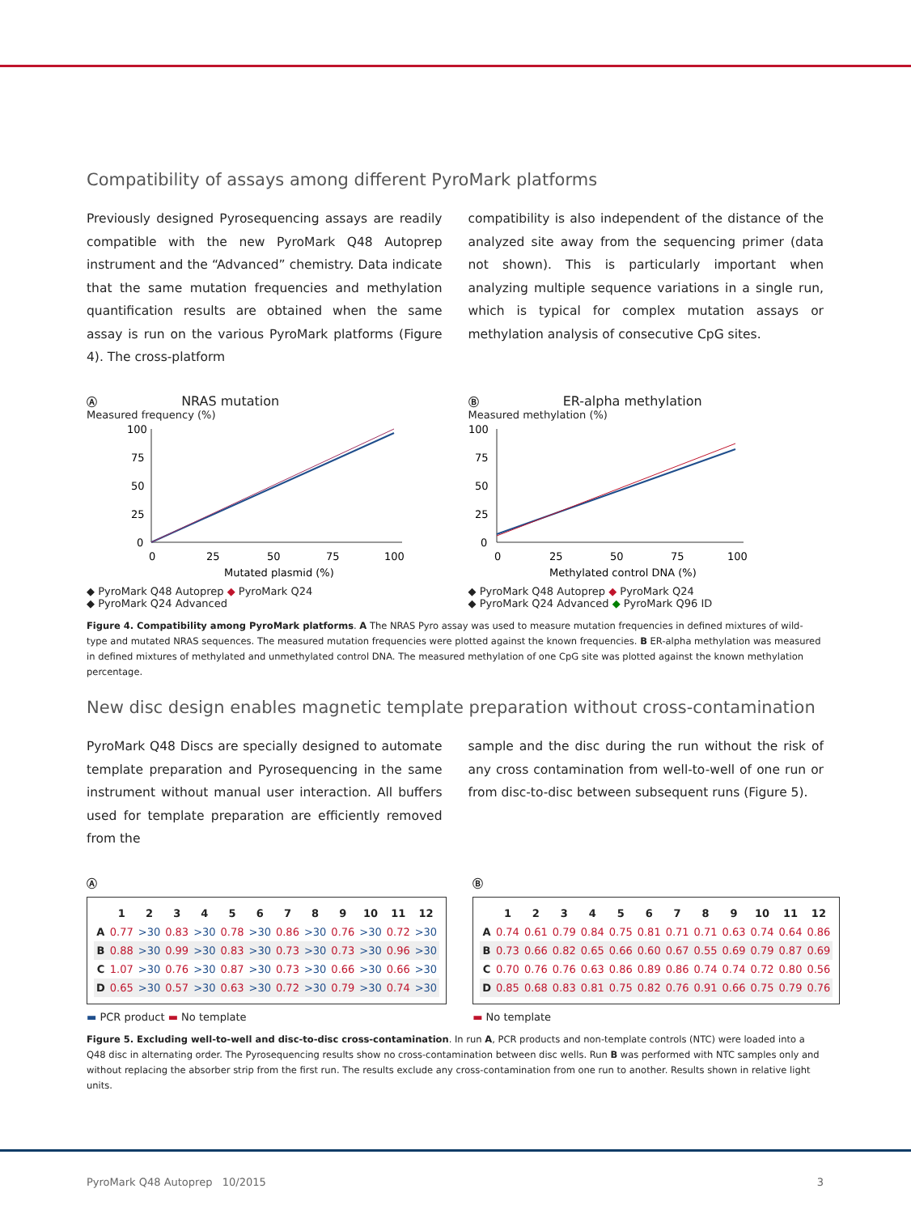Compatibility of assays among different PyroMark platforms
Previously designed Pyrosequencing assays are readily compatible with the new PyroMark Q48 Autoprep instrument and the “Advanced” chemistry. Data indicate that the same mutation frequencies and methylation quantification results are obtained when the same assay is run on the various PyroMark platforms (Figure 4). The cross-platform
compatibility is also independent of the distance of the analyzed site away from the sequencing primer (data not shown). This is particularly important when analyzing multiple sequence variations in a single run, which is typical for complex mutation assays or methylation analysis of consecutive CpG sites.
Ⓐ NRAS mutation
Measured frequency (%)
100
75
50
25
0
0
25
50
75
100
Mutated plasmid (%)
◆ PyroMark Q48 Autoprep ◆ PyroMark Q24
◆ PyroMark Q24 Advanced
Ⓑ ER-alpha methylation
Measured methylation (%)
100
75
50
25
0
0
25
50
75
100
Methylated control DNA (%)
◆ PyroMark Q48 Autoprep ◆ PyroMark Q24
◆ PyroMark Q24 Advanced ◆ PyroMark Q96 ID
Figure 4. Compatibility among PyroMark platforms. A The NRAS Pyro assay was used to measure mutation frequencies in defined mixtures of wild-type and mutated NRAS sequences. The measured mutation frequencies were plotted against the known frequencies. B ER-alpha methylation was measured in defined mixtures of methylated and unmethylated control DNA. The measured methylation of one CpG site was plotted against the known methylation percentage.
New disc design enables magnetic template preparation without cross-contamination
PyroMark Q48 Discs are specially designed to automate template preparation and Pyrosequencing in the same instrument without manual user interaction. All buffers used for template preparation are efficiently removed from the
sample and the disc during the run without the risk of any cross contamination from well-to-well of one run or from disc-to-disc between subsequent runs (Figure 5).
Ⓐ
| | 1 | 2 | 3 | 4 | 5 | 6 | 7 | 8 | 9 | 10 | 11 | 12 |
| --- | --- | --- | --- | --- | --- | --- | --- | --- | --- | --- | --- | --- |
| A | 0.77 | >30 | 0.83 | >30 | 0.78 | >30 | 0.86 | >30 | 0.76 | >30 | 0.72 | >30 |
| B | 0.88 | >30 | 0.99 | >30 | 0.83 | >30 | 0.73 | >30 | 0.73 | >30 | 0.96 | >30 |
| C | 1.07 | >30 | 0.76 | >30 | 0.87 | >30 | 0.73 | >30 | 0.66 | >30 | 0.66 | >30 |
| D | 0.65 | >30 | 0.57 | >30 | 0.63 | >30 | 0.72 | >30 | 0.79 | >30 | 0.74 | >30 |
▬ PCR product ▬ No template
Ⓑ
| | 1 | 2 | 3 | 4 | 5 | 6 | 7 | 8 | 9 | 10 | 11 | 12 |
| --- | --- | --- | --- | --- | --- | --- | --- | --- | --- | --- | --- | --- |
| A | 0.74 | 0.61 | 0.79 | 0.84 | 0.75 | 0.81 | 0.71 | 0.71 | 0.63 | 0.74 | 0.64 | 0.86 |
| B | 0.73 | 0.66 | 0.82 | 0.65 | 0.66 | 0.60 | 0.67 | 0.55 | 0.69 | 0.79 | 0.87 | 0.69 |
| C | 0.70 | 0.76 | 0.76 | 0.63 | 0.86 | 0.89 | 0.86 | 0.74 | 0.74 | 0.72 | 0.80 | 0.56 |
| D | 0.85 | 0.68 | 0.83 | 0.81 | 0.75 | 0.82 | 0.76 | 0.91 | 0.66 | 0.75 | 0.79 | 0.76 |
▬ No template
Figure 5. Excluding well-to-well and disc-to-disc cross-contamination. In run A, PCR products and non-template controls (NTC) were loaded into a Q48 disc in alternating order. The Pyrosequencing results show no cross-contamination between disc wells. Run B was performed with NTC samples only and without replacing the absorber strip from the first run. The results exclude any cross-contamination from one run to another. Results shown in relative light units.
PyroMark Q48 Autoprep 10/2015 3